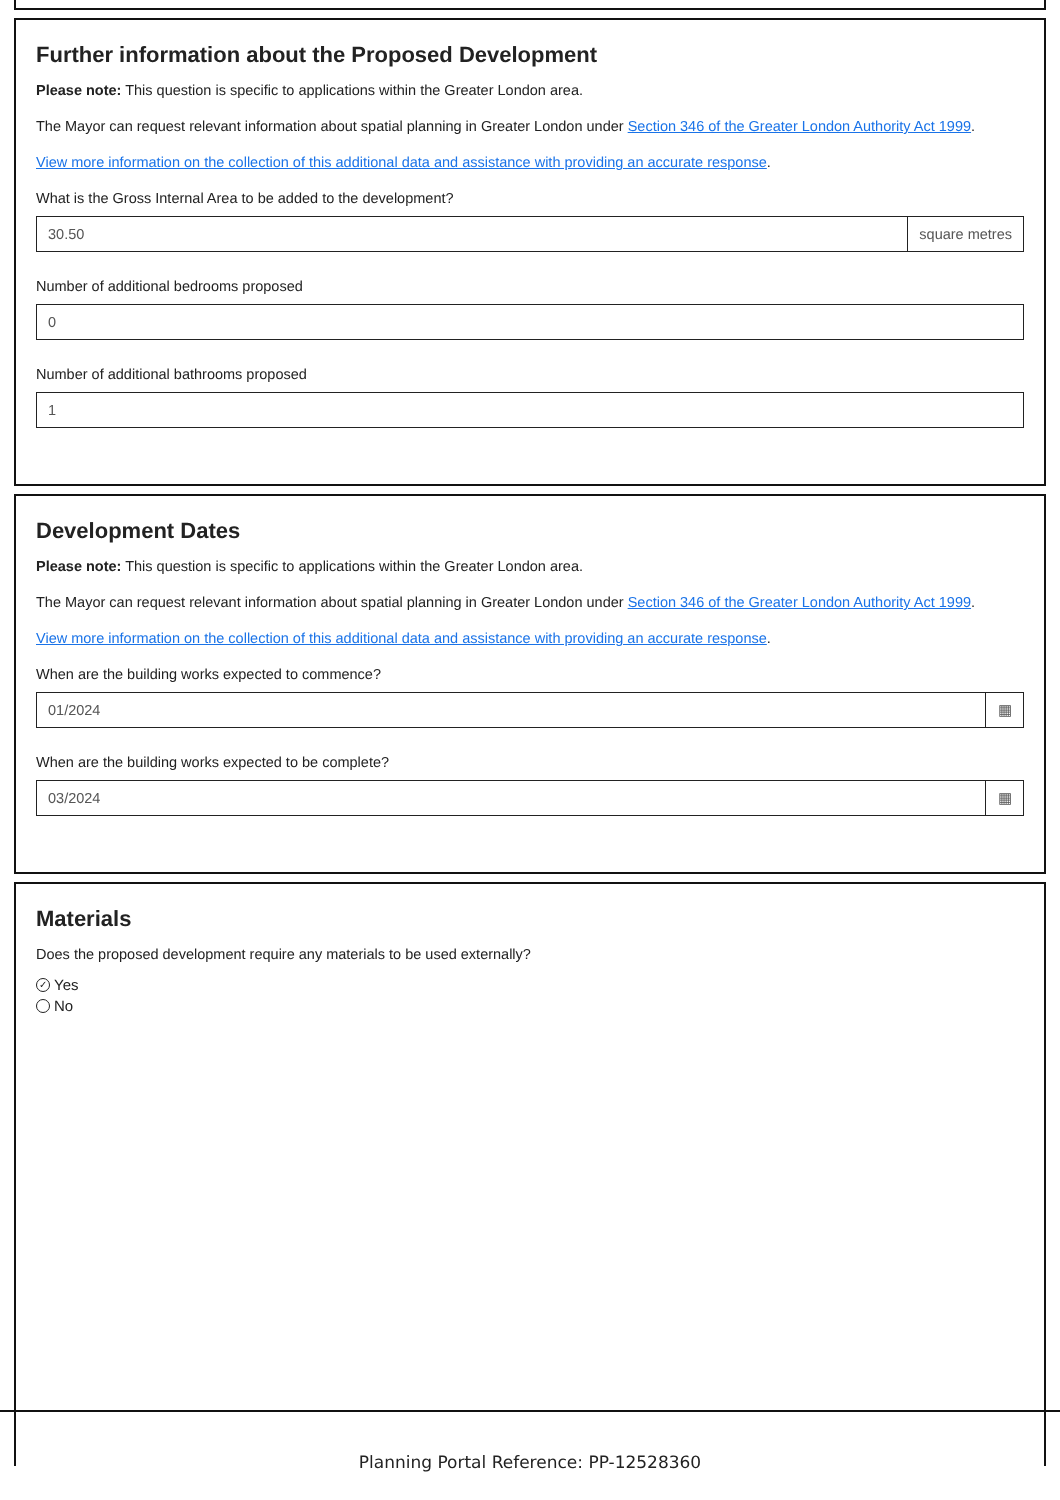Further information about the Proposed Development
Please note: This question is specific to applications within the Greater London area.
The Mayor can request relevant information about spatial planning in Greater London under Section 346 of the Greater London Authority Act 1999.
View more information on the collection of this additional data and assistance with providing an accurate response.
What is the Gross Internal Area to be added to the development?
30.50 square metres
Number of additional bedrooms proposed
0
Number of additional bathrooms proposed
1
Development Dates
Please note: This question is specific to applications within the Greater London area.
The Mayor can request relevant information about spatial planning in Greater London under Section 346 of the Greater London Authority Act 1999.
View more information on the collection of this additional data and assistance with providing an accurate response.
When are the building works expected to commence?
01/2024 ▦
When are the building works expected to be complete?
03/2024 ▦
Materials
Does the proposed development require any materials to be used externally?
✓ Yes
No
Planning Portal Reference: PP-12528360